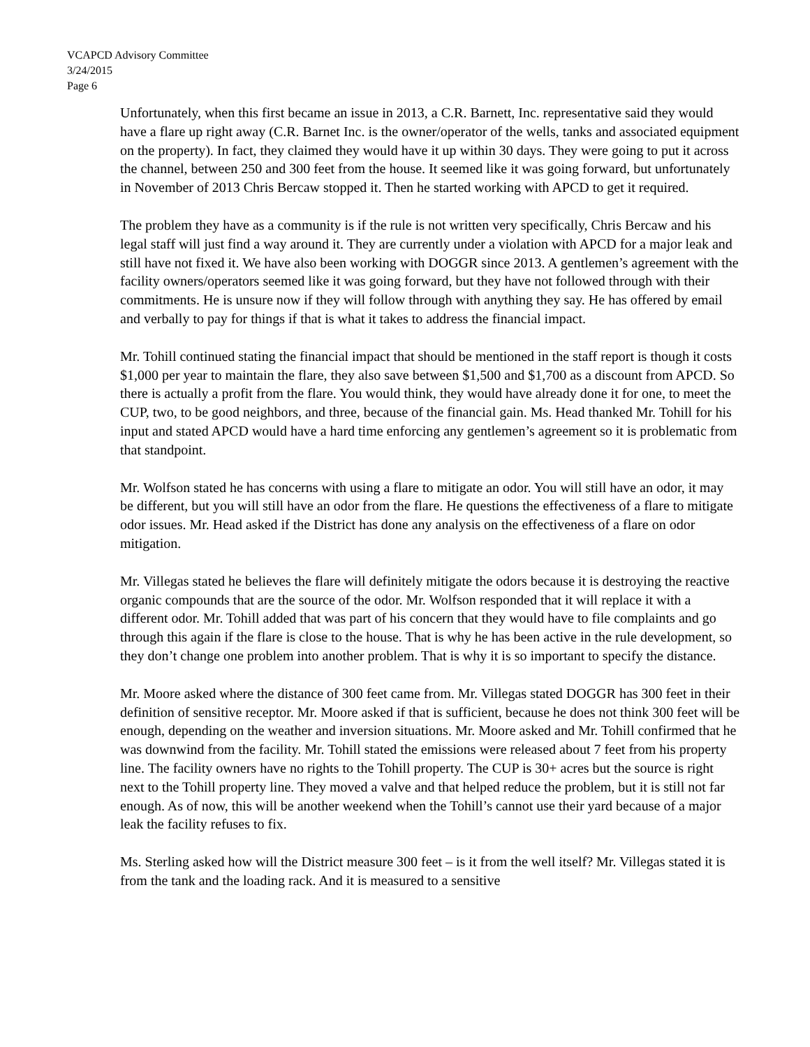VCAPCD Advisory Committee
3/24/2015
Page 6
Unfortunately, when this first became an issue in 2013, a C.R. Barnett, Inc. representative said they would have a flare up right away (C.R. Barnet Inc. is the owner/operator of the wells, tanks and associated equipment on the property). In fact, they claimed they would have it up within 30 days. They were going to put it across the channel, between 250 and 300 feet from the house. It seemed like it was going forward, but unfortunately in November of 2013 Chris Bercaw stopped it. Then he started working with APCD to get it required.
The problem they have as a community is if the rule is not written very specifically, Chris Bercaw and his legal staff will just find a way around it. They are currently under a violation with APCD for a major leak and still have not fixed it. We have also been working with DOGGR since 2013. A gentlemen’s agreement with the facility owners/operators seemed like it was going forward, but they have not followed through with their commitments. He is unsure now if they will follow through with anything they say. He has offered by email and verbally to pay for things if that is what it takes to address the financial impact.
Mr. Tohill continued stating the financial impact that should be mentioned in the staff report is though it costs $1,000 per year to maintain the flare, they also save between $1,500 and $1,700 as a discount from APCD. So there is actually a profit from the flare. You would think, they would have already done it for one, to meet the CUP, two, to be good neighbors, and three, because of the financial gain. Ms. Head thanked Mr. Tohill for his input and stated APCD would have a hard time enforcing any gentlemen’s agreement so it is problematic from that standpoint.
Mr. Wolfson stated he has concerns with using a flare to mitigate an odor. You will still have an odor, it may be different, but you will still have an odor from the flare. He questions the effectiveness of a flare to mitigate odor issues. Mr. Head asked if the District has done any analysis on the effectiveness of a flare on odor mitigation.
Mr. Villegas stated he believes the flare will definitely mitigate the odors because it is destroying the reactive organic compounds that are the source of the odor. Mr. Wolfson responded that it will replace it with a different odor. Mr. Tohill added that was part of his concern that they would have to file complaints and go through this again if the flare is close to the house. That is why he has been active in the rule development, so they don’t change one problem into another problem. That is why it is so important to specify the distance.
Mr. Moore asked where the distance of 300 feet came from. Mr. Villegas stated DOGGR has 300 feet in their definition of sensitive receptor. Mr. Moore asked if that is sufficient, because he does not think 300 feet will be enough, depending on the weather and inversion situations. Mr. Moore asked and Mr. Tohill confirmed that he was downwind from the facility. Mr. Tohill stated the emissions were released about 7 feet from his property line. The facility owners have no rights to the Tohill property. The CUP is 30+ acres but the source is right next to the Tohill property line. They moved a valve and that helped reduce the problem, but it is still not far enough. As of now, this will be another weekend when the Tohill’s cannot use their yard because of a major leak the facility refuses to fix.
Ms. Sterling asked how will the District measure 300 feet – is it from the well itself? Mr. Villegas stated it is from the tank and the loading rack. And it is measured to a sensitive